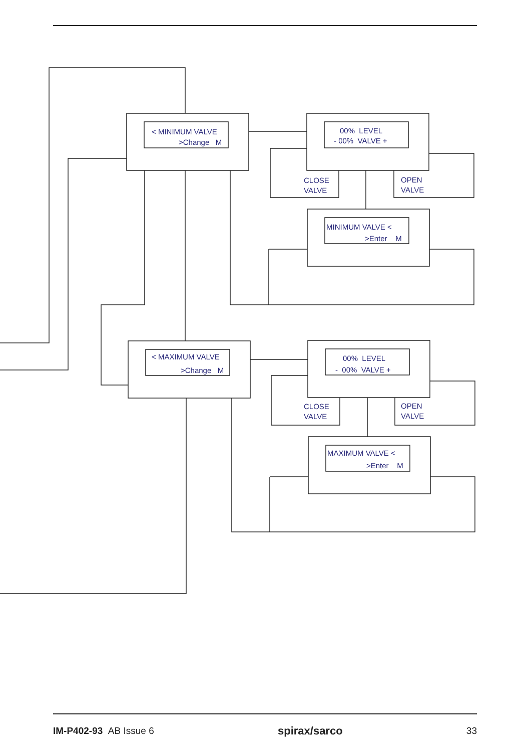< MINIMUM VALVE
>Change M
00% LEVEL
- 00% VALVE +
CLOSE
VALVE
OPEN
VALVE
MINIMUM VALVE <
>Enter M
< MAXIMUM VALVE
>Change M
00% LEVEL
- 00% VALVE +
CLOSE
VALVE
OPEN
VALVE
MAXIMUM VALVE <
>Enter M
IM-P402-93 AB Issue 6 spirax/sarco 33